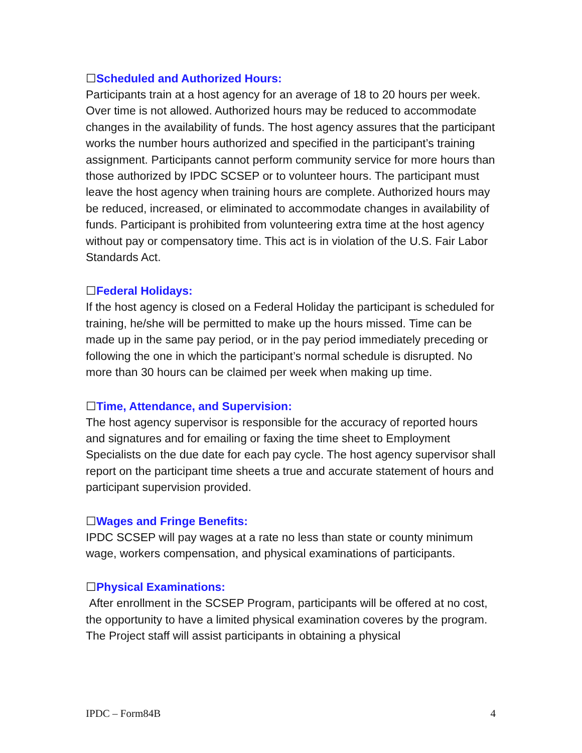☐Scheduled and Authorized Hours:
Participants train at a host agency for an average of 18 to 20 hours per week. Over time is not allowed. Authorized hours may be reduced to accommodate changes in the availability of funds. The host agency assures that the participant works the number hours authorized and specified in the participant’s training assignment. Participants cannot perform community service for more hours than those authorized by IPDC SCSEP or to volunteer hours. The participant must leave the host agency when training hours are complete. Authorized hours may be reduced, increased, or eliminated to accommodate changes in availability of funds. Participant is prohibited from volunteering extra time at the host agency without pay or compensatory time. This act is in violation of the U.S. Fair Labor Standards Act.
☐Federal Holidays:
If the host agency is closed on a Federal Holiday the participant is scheduled for training, he/she will be permitted to make up the hours missed. Time can be made up in the same pay period, or in the pay period immediately preceding or following the one in which the participant’s normal schedule is disrupted. No more than 30 hours can be claimed per week when making up time.
☐Time, Attendance, and Supervision:
The host agency supervisor is responsible for the accuracy of reported hours and signatures and for emailing or faxing the time sheet to Employment Specialists on the due date for each pay cycle. The host agency supervisor shall report on the participant time sheets a true and accurate statement of hours and participant supervision provided.
☐Wages and Fringe Benefits:
IPDC SCSEP will pay wages at a rate no less than state or county minimum wage, workers compensation, and physical examinations of participants.
☐Physical Examinations:
After enrollment in the SCSEP Program, participants will be offered at no cost, the opportunity to have a limited physical examination coveres by the program. The Project staff will assist participants in obtaining a physical
IPDC – Form84B 4